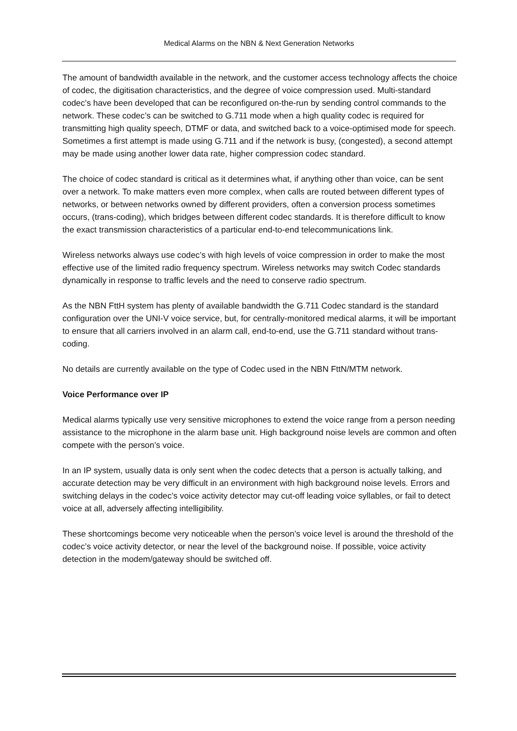Medical Alarms on the NBN & Next Generation Networks
The amount of bandwidth available in the network, and the customer access technology affects the choice of codec, the digitisation characteristics, and the degree of voice compression used. Multi-standard codec’s have been developed that can be reconfigured on-the-run by sending control commands to the network. These codec’s can be switched to G.711 mode when a high quality codec is required for transmitting high quality speech, DTMF or data, and switched back to a voice-optimised mode for speech. Sometimes a first attempt is made using G.711 and if the network is busy, (congested), a second attempt may be made using another lower data rate, higher compression codec standard.
The choice of codec standard is critical as it determines what, if anything other than voice, can be sent over a network. To make matters even more complex, when calls are routed between different types of networks, or between networks owned by different providers, often a conversion process sometimes occurs, (trans-coding), which bridges between different codec standards. It is therefore difficult to know the exact transmission characteristics of a particular end-to-end telecommunications link.
Wireless networks always use codec’s with high levels of voice compression in order to make the most effective use of the limited radio frequency spectrum. Wireless networks may switch Codec standards dynamically in response to traffic levels and the need to conserve radio spectrum.
As the NBN FttH system has plenty of available bandwidth the G.711 Codec standard is the standard configuration over the UNI-V voice service, but, for centrally-monitored medical alarms, it will be important to ensure that all carriers involved in an alarm call, end-to-end, use the G.711 standard without trans-coding.
No details are currently available on the type of Codec used in the NBN FttN/MTM network.
Voice Performance over IP
Medical alarms typically use very sensitive microphones to extend the voice range from a person needing assistance to the microphone in the alarm base unit. High background noise levels are common and often compete with the person’s voice.
In an IP system, usually data is only sent when the codec detects that a person is actually talking, and accurate detection may be very difficult in an environment with high background noise levels. Errors and switching delays in the codec’s voice activity detector may cut-off leading voice syllables, or fail to detect voice at all, adversely affecting intelligibility.
These shortcomings become very noticeable when the person’s voice level is around the threshold of the codec’s voice activity detector, or near the level of the background noise. If possible, voice activity detection in the modem/gateway should be switched off.